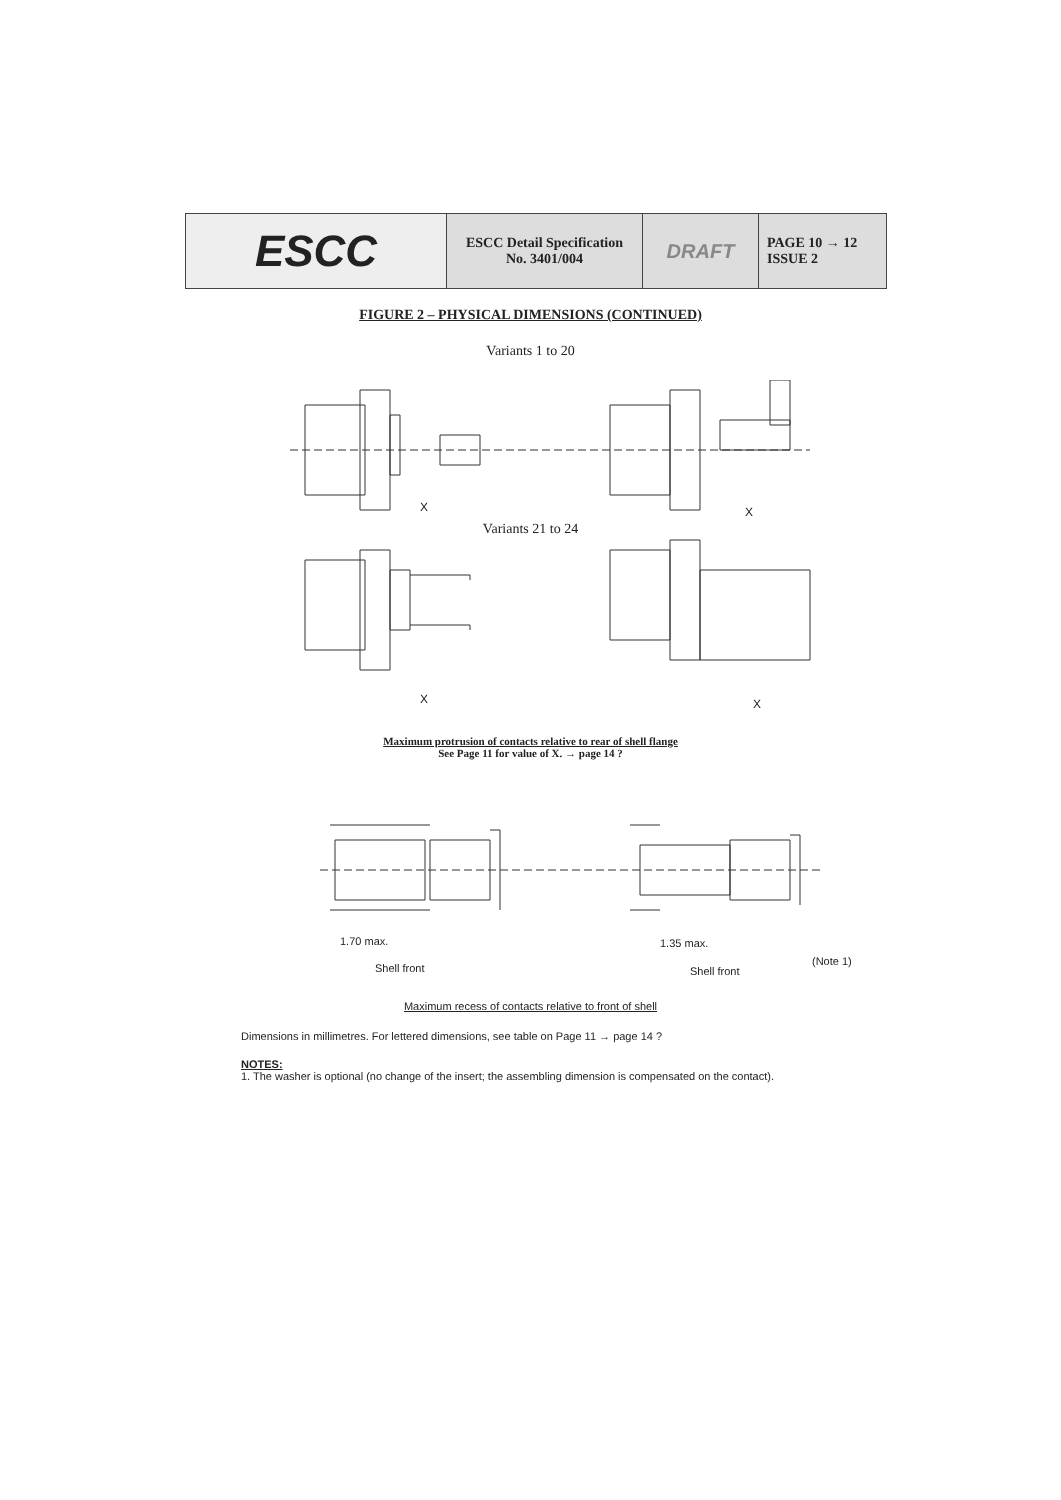ESCC ESCC Detail Specification
No. 3401/004
DRAFT
PAGE 10 → 12
ISSUE 2
FIGURE 2 – PHYSICAL DIMENSIONS (CONTINUED)
Variants 1 to 20
X X
Variants 21 to 24
X X
Maximum protrusion of contacts relative to rear of shell flange
See Page 11 for value of X. → page 14 ?
1.70 max.
Shell front
1.35 max.
(Note 1)
Shell front
Maximum recess of contacts relative to front of shell
Dimensions in millimetres. For lettered dimensions, see table on Page 11 → page 14 ?
NOTES:
1. The washer is optional (no change of the insert; the assembling dimension is compensated on the contact).